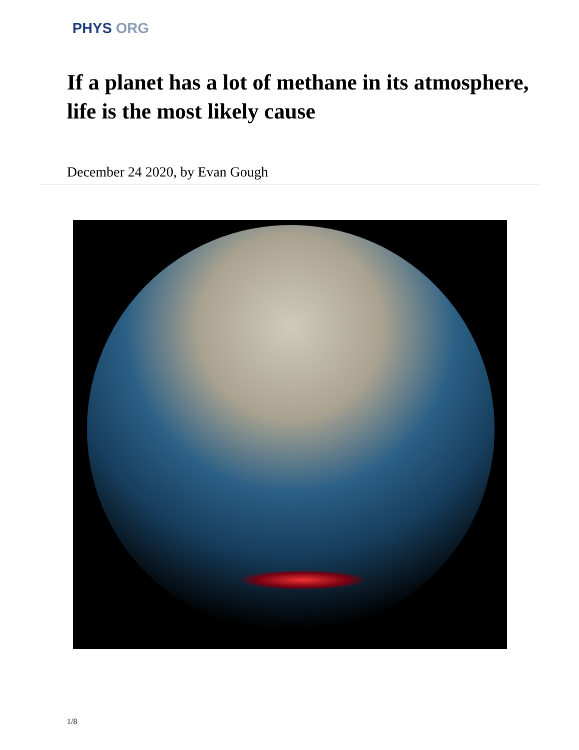PHYS ORG
If a planet has a lot of methane in its atmosphere, life is the most likely cause
December 24 2020, by Evan Gough
1/8